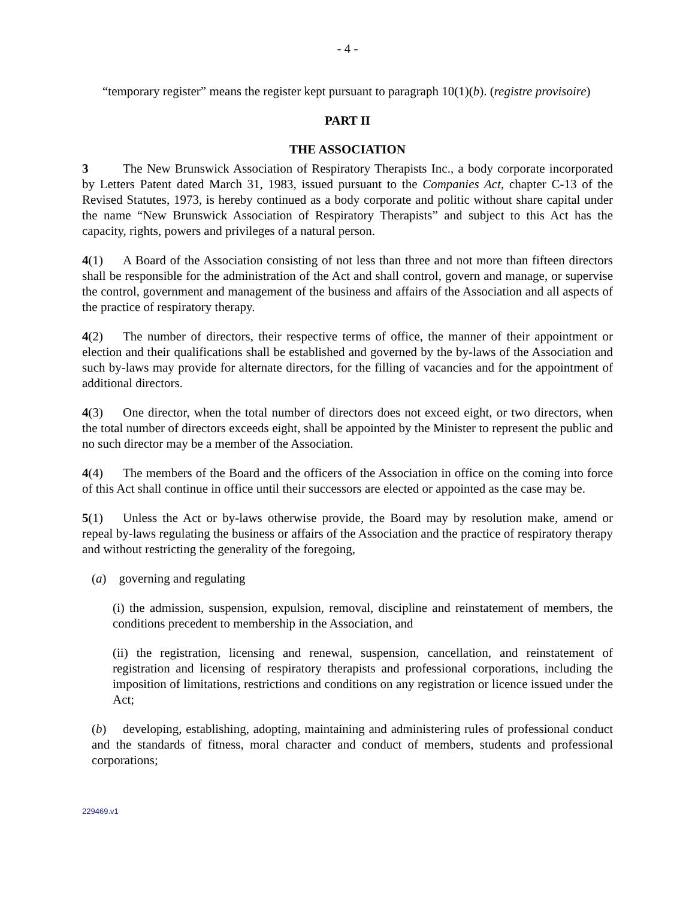- 4 -
“temporary register” means the register kept pursuant to paragraph 10(1)(b). (registre provisoire)
PART II
THE ASSOCIATION
3 The New Brunswick Association of Respiratory Therapists Inc., a body corporate incorporated by Letters Patent dated March 31, 1983, issued pursuant to the Companies Act, chapter C-13 of the Revised Statutes, 1973, is hereby continued as a body corporate and politic without share capital under the name “New Brunswick Association of Respiratory Therapists” and subject to this Act has the capacity, rights, powers and privileges of a natural person.
4(1) A Board of the Association consisting of not less than three and not more than fifteen directors shall be responsible for the administration of the Act and shall control, govern and manage, or supervise the control, government and management of the business and affairs of the Association and all aspects of the practice of respiratory therapy.
4(2) The number of directors, their respective terms of office, the manner of their appointment or election and their qualifications shall be established and governed by the by-laws of the Association and such by-laws may provide for alternate directors, for the filling of vacancies and for the appointment of additional directors.
4(3) One director, when the total number of directors does not exceed eight, or two directors, when the total number of directors exceeds eight, shall be appointed by the Minister to represent the public and no such director may be a member of the Association.
4(4) The members of the Board and the officers of the Association in office on the coming into force of this Act shall continue in office until their successors are elected or appointed as the case may be.
5(1) Unless the Act or by-laws otherwise provide, the Board may by resolution make, amend or repeal by-laws regulating the business or affairs of the Association and the practice of respiratory therapy and without restricting the generality of the foregoing,
(a) governing and regulating
(i) the admission, suspension, expulsion, removal, discipline and reinstatement of members, the conditions precedent to membership in the Association, and
(ii) the registration, licensing and renewal, suspension, cancellation, and reinstatement of registration and licensing of respiratory therapists and professional corporations, including the imposition of limitations, restrictions and conditions on any registration or licence issued under the Act;
(b) developing, establishing, adopting, maintaining and administering rules of professional conduct and the standards of fitness, moral character and conduct of members, students and professional corporations;
229469.v1